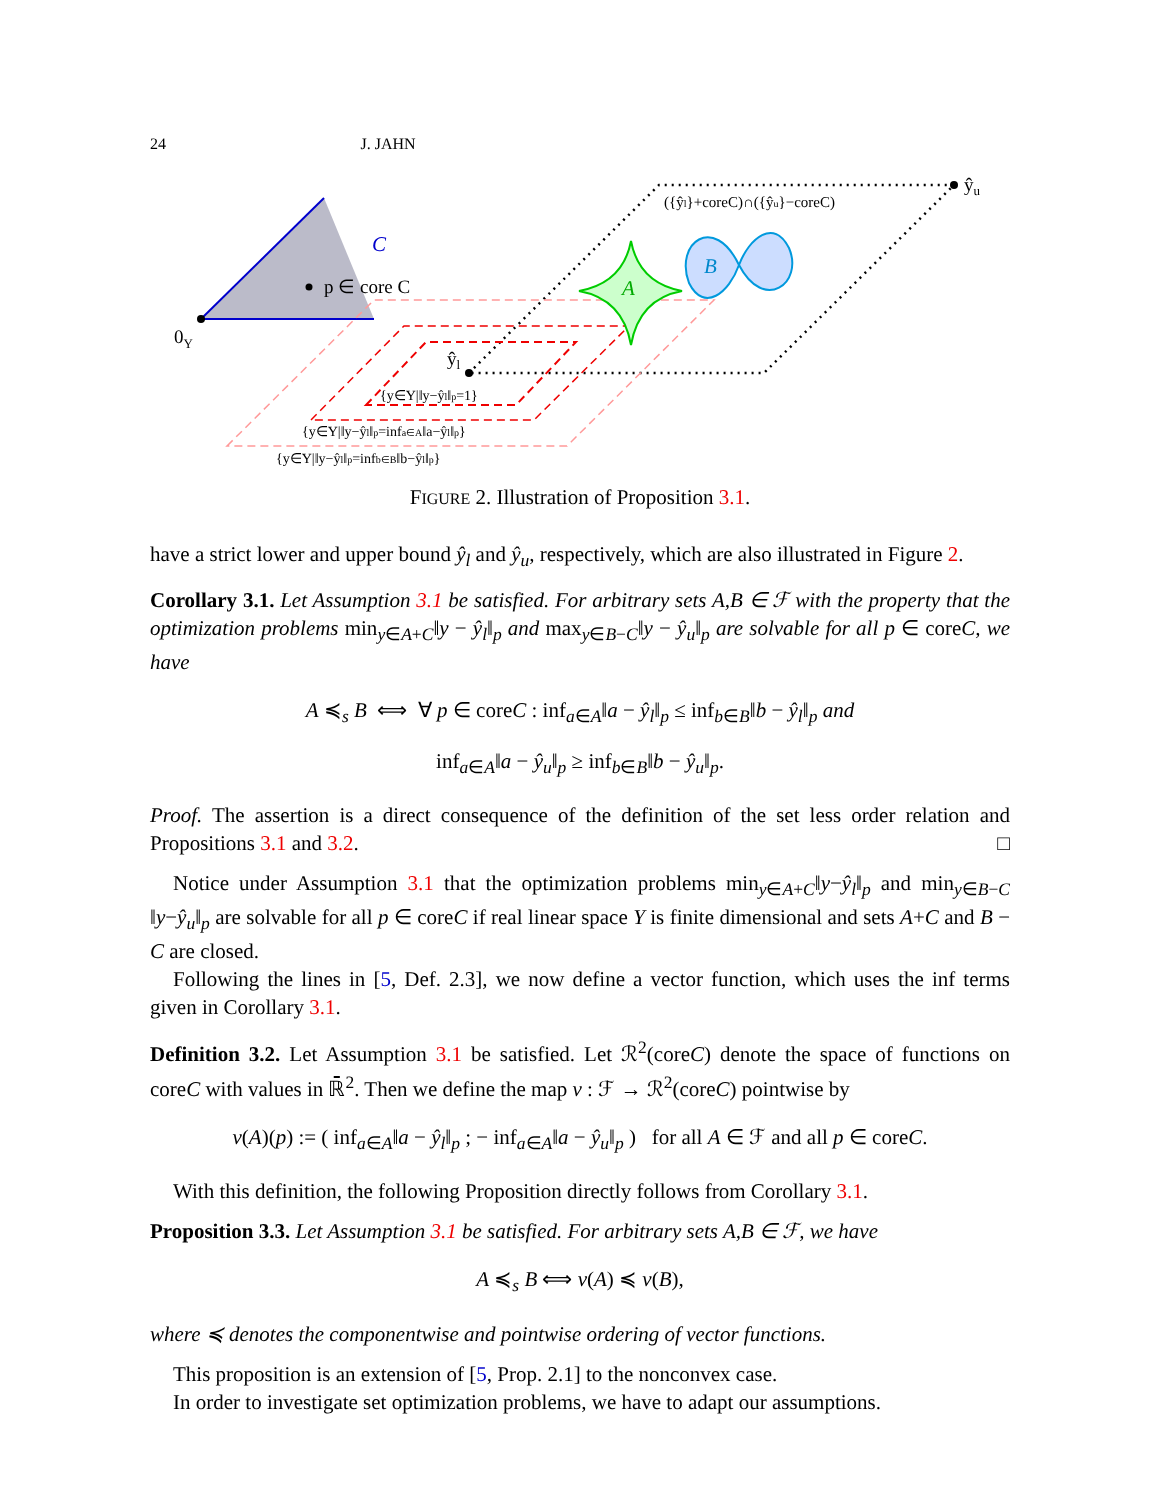24 J. JAHN
C
p ∈ core C
0Y
ŷu
({ŷl}+coreC)∩({ŷu}−coreC)
ŷl
A
B
{y∈Y|‖y−ŷl‖p=1}
{y∈Y|‖y−ŷl‖p=infa∈A‖a−ŷl‖p}
{y∈Y|‖y−ŷl‖p=infb∈B‖b−ŷl‖p}
FIGURE 2. Illustration of Proposition 3.1.
have a strict lower and upper bound ŷ<sub>l</sub> and ŷ<sub>u</sub>, respectively, which are also illustrated in Figure 2.
Corollary 3.1. Let Assumption 3.1 be satisfied. For arbitrary sets A,B ∈ ℱ with the property that the optimization problems min<sub>y∈A+C</sub>‖y − ŷ<sub>l</sub>‖<sub>p</sub> and max<sub>y∈B−C</sub>‖y − ŷ<sub>u</sub>‖<sub>p</sub> are solvable for all p ∈ coreC, we have
A ≼<sub>s</sub> B ⟺ ∀ p ∈ coreC : inf<sub>a∈A</sub>‖a − ŷ<sub>l</sub>‖<sub>p</sub> ≤ inf<sub>b∈B</sub>‖b − ŷ<sub>l</sub>‖<sub>p</sub> and
inf<sub>a∈A</sub>‖a − ŷ<sub>u</sub>‖<sub>p</sub> ≥ inf<sub>b∈B</sub>‖b − ŷ<sub>u</sub>‖<sub>p</sub>.
Proof. The assertion is a direct consequence of the definition of the set less order relation and Propositions 3.1 and 3.2. □
Notice under Assumption 3.1 that the optimization problems min<sub>y∈A+C</sub>‖y−ŷ<sub>l</sub>‖<sub>p</sub> and min<sub>y∈B−C</sub> ‖y−ŷ<sub>u</sub>‖<sub>p</sub> are solvable for all p ∈ coreC if real linear space Y is finite dimensional and sets A+C and B − C are closed.
Following the lines in [5, Def. 2.3], we now define a vector function, which uses the inf terms given in Corollary 3.1.
Definition 3.2. Let Assumption 3.1 be satisfied. Let ℛ<sup>2</sup>(coreC) denote the space of functions on coreC with values in ℝ̄<sup>2</sup>. Then we define the map v : ℱ → ℛ<sup>2</sup>(coreC) pointwise by
v(A)(p) := ( inf<sub>a∈A</sub>‖a − ŷ<sub>l</sub>‖<sub>p</sub> ; − inf<sub>a∈A</sub>‖a − ŷ<sub>u</sub>‖<sub>p</sub> ) for all A ∈ ℱ and all p ∈ coreC.
With this definition, the following Proposition directly follows from Corollary 3.1.
Proposition 3.3. Let Assumption 3.1 be satisfied. For arbitrary sets A,B ∈ ℱ, we have
A ≼<sub>s</sub> B ⟺ v(A) ≼ v(B),
where ≼ denotes the componentwise and pointwise ordering of vector functions.
This proposition is an extension of [5, Prop. 2.1] to the nonconvex case.
In order to investigate set optimization problems, we have to adapt our assumptions.